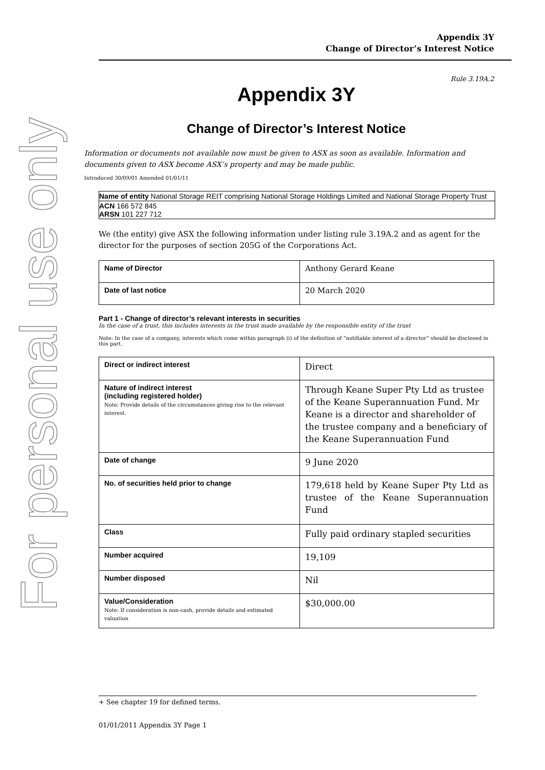For personal use only
Appendix 3Y
Change of Director’s Interest Notice
Rule 3.19A.2
Appendix 3Y
Change of Director’s Interest Notice
Information or documents not available now must be given to ASX as soon as available. Information and documents given to ASX become ASX’s property and may be made public.
Introduced 30/09/01 Amended 01/01/11
Name of entity National Storage REIT comprising National Storage Holdings Limited and National Storage Property Trust
ACN 166 572 845
ARSN 101 227 712
We (the entity) give ASX the following information under listing rule 3.19A.2 and as agent for the director for the purposes of section 205G of the Corporations Act.
| Name of Director | Anthony Gerard Keane |
| Date of last notice | 20 March 2020 |
Part 1 - Change of director’s relevant interests in securities
In the case of a trust, this includes interests in the trust made available by the responsible entity of the trust
Note: In the case of a company, interests which come within paragraph (i) of the definition of “notifiable interest of a director” should be disclosed in this part.
| Direct or indirect interest | Direct |
| Nature of indirect interest (including registered holder) Note: Provide details of the circumstances giving rise to the relevant interest. | Through Keane Super Pty Ltd as trustee of the Keane Superannuation Fund. Mr Keane is a director and shareholder of the trustee company and a beneficiary of the Keane Superannuation Fund |
| Date of change | 9 June 2020 |
| No. of securities held prior to change | 179,618 held by Keane Super Pty Ltd as trustee of the Keane Superannuation Fund |
| Class | Fully paid ordinary stapled securities |
| Number acquired | 19,109 |
| Number disposed | Nil |
| Value/Consideration Note: If consideration is non-cash, provide details and estimated valuation | $30,000.00 |
+ See chapter 19 for defined terms.
01/01/2011 Appendix 3Y Page 1